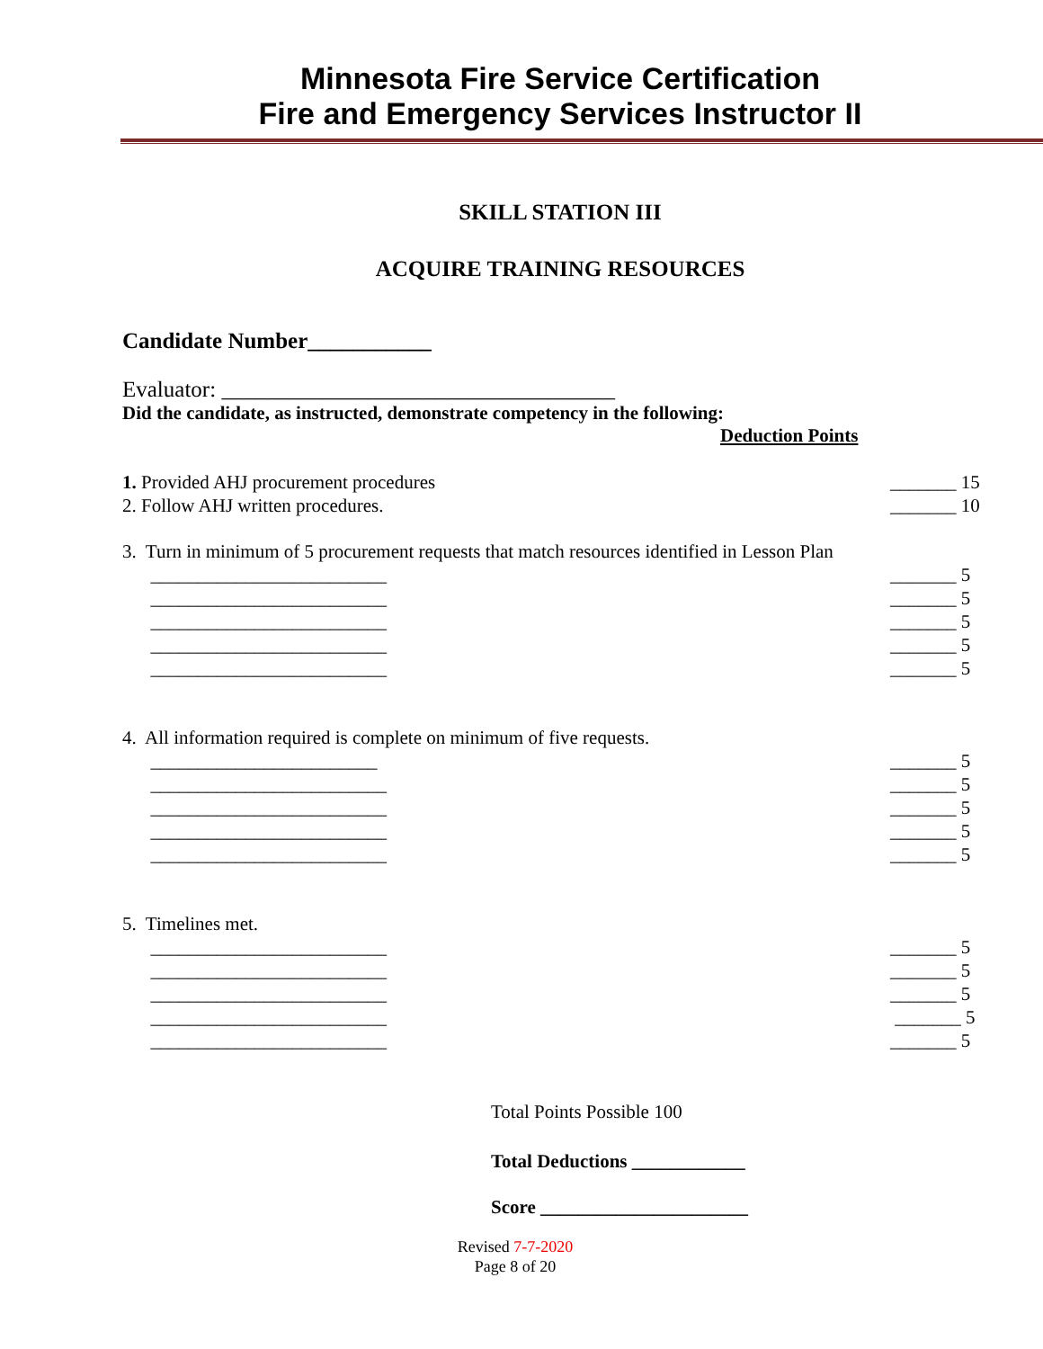Minnesota Fire Service Certification
Fire and Emergency Services Instructor II
SKILL STATION III
ACQUIRE TRAINING RESOURCES
Candidate Number___________
Evaluator: ___________________________________
Did the candidate, as instructed, demonstrate competency in the following:
Deduction Points
1. Provided AHJ procurement procedures _______ 15
2. Follow AHJ written procedures. _______ 10
3. Turn in minimum of 5 procurement requests that match resources identified in Lesson Plan
_________________________ _______ 5
_________________________ _______ 5
_________________________ _______ 5
_________________________ _______ 5
_________________________ _______ 5
4. All information required is complete on minimum of five requests.
________________________ _______ 5
_________________________ _______ 5
_________________________ _______ 5
_________________________ _______ 5
_________________________ _______ 5
5. Timelines met.
_________________________ _______ 5
_________________________ _______ 5
_________________________ _______ 5
_________________________ _______ 5
_________________________ _______ 5
Total Points Possible 100
Total Deductions ____________
Score ______________________
Revised 7-7-2020
Page 8 of 20